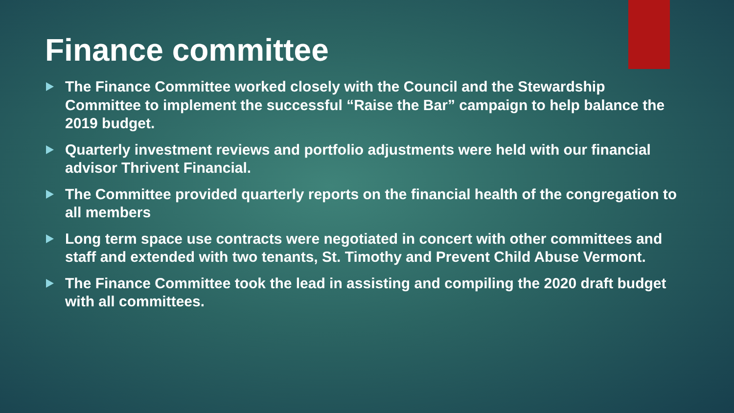Finance committee
The Finance Committee worked closely with the Council and the Stewardship Committee to implement the successful “Raise the Bar” campaign to help balance the 2019 budget.
Quarterly investment reviews and portfolio adjustments were held with our financial advisor Thrivent Financial.
The Committee provided quarterly reports on the financial health of the congregation to all members
Long term space use contracts were negotiated in concert with other committees and staff and extended with two tenants, St. Timothy and Prevent Child Abuse Vermont.
The Finance Committee took the lead in assisting and compiling the 2020 draft budget with all committees.